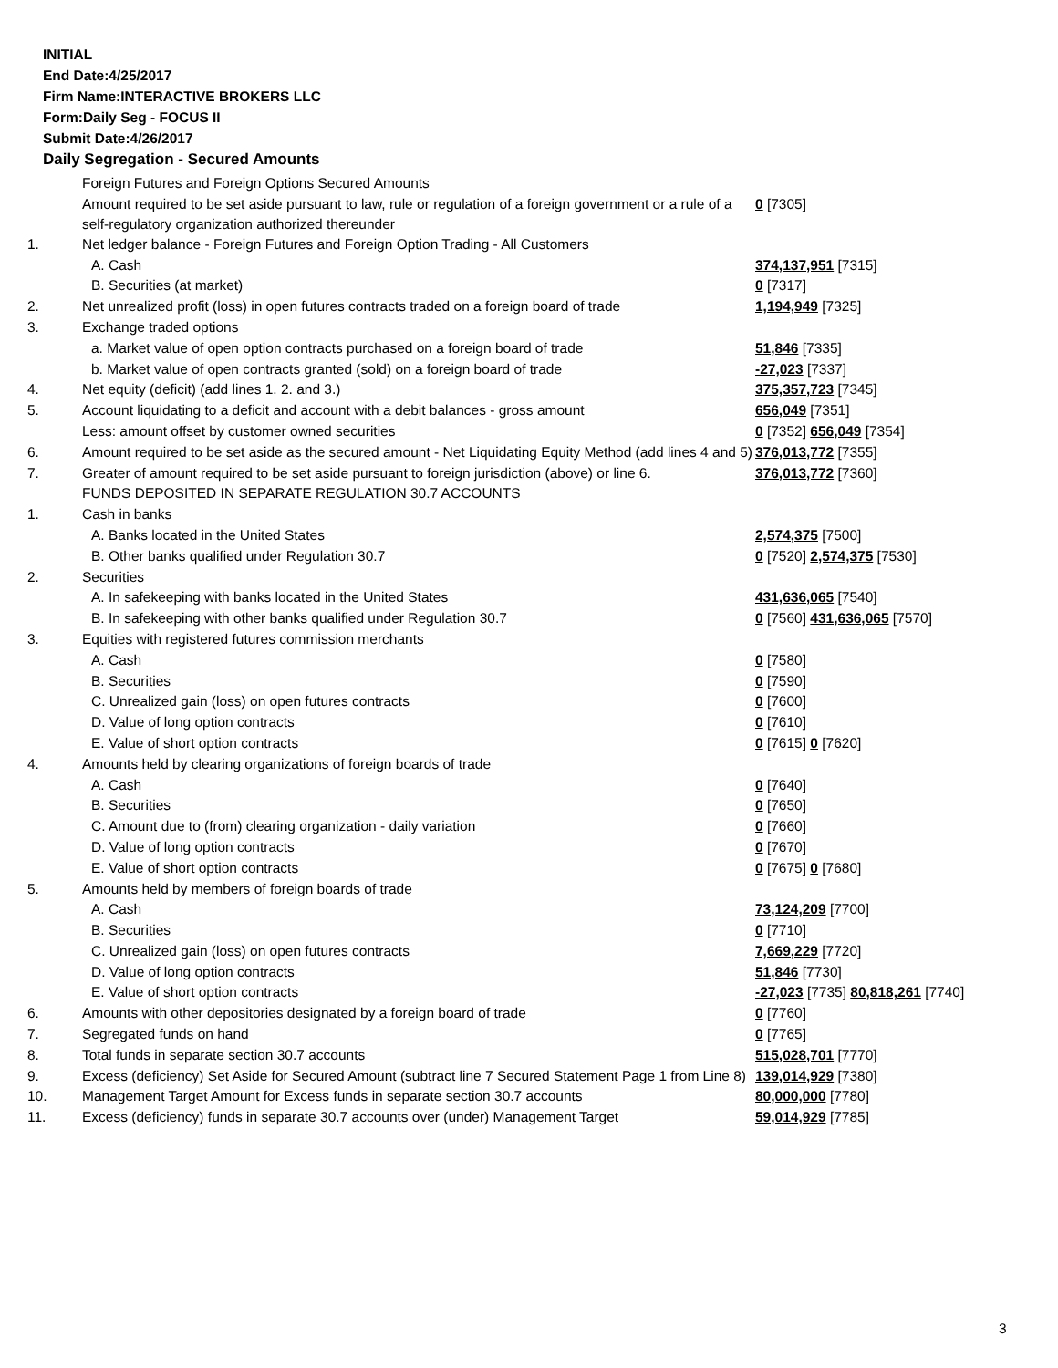INITIAL
End Date:4/25/2017
Firm Name:INTERACTIVE BROKERS LLC
Form:Daily Seg - FOCUS II
Submit Date:4/26/2017
Daily Segregation - Secured Amounts
| | Foreign Futures and Foreign Options Secured Amounts | |
| | Amount required to be set aside pursuant to law, rule or regulation of a foreign government or a rule of a self-regulatory organization authorized thereunder | 0 [7305] |
| 1. | Net ledger balance - Foreign Futures and Foreign Option Trading - All Customers | |
| | A. Cash | 374,137,951 [7315] |
| | B. Securities (at market) | 0 [7317] |
| 2. | Net unrealized profit (loss) in open futures contracts traded on a foreign board of trade | 1,194,949 [7325] |
| 3. | Exchange traded options | |
| | a. Market value of open option contracts purchased on a foreign board of trade | 51,846 [7335] |
| | b. Market value of open contracts granted (sold) on a foreign board of trade | -27,023 [7337] |
| 4. | Net equity (deficit) (add lines 1. 2. and 3.) | 375,357,723 [7345] |
| 5. | Account liquidating to a deficit and account with a debit balances - gross amount | 656,049 [7351] |
| | Less: amount offset by customer owned securities | 0 [7352] 656,049 [7354] |
| 6. | Amount required to be set aside as the secured amount - Net Liquidating Equity Method (add lines 4 and 5) | 376,013,772 [7355] |
| 7. | Greater of amount required to be set aside pursuant to foreign jurisdiction (above) or line 6. | 376,013,772 [7360] |
| | FUNDS DEPOSITED IN SEPARATE REGULATION 30.7 ACCOUNTS | |
| 1. | Cash in banks | |
| | A. Banks located in the United States | 2,574,375 [7500] |
| | B. Other banks qualified under Regulation 30.7 | 0 [7520] 2,574,375 [7530] |
| 2. | Securities | |
| | A. In safekeeping with banks located in the United States | 431,636,065 [7540] |
| | B. In safekeeping with other banks qualified under Regulation 30.7 | 0 [7560] 431,636,065 [7570] |
| 3. | Equities with registered futures commission merchants | |
| | A. Cash | 0 [7580] |
| | B. Securities | 0 [7590] |
| | C. Unrealized gain (loss) on open futures contracts | 0 [7600] |
| | D. Value of long option contracts | 0 [7610] |
| | E. Value of short option contracts | 0 [7615] 0 [7620] |
| 4. | Amounts held by clearing organizations of foreign boards of trade | |
| | A. Cash | 0 [7640] |
| | B. Securities | 0 [7650] |
| | C. Amount due to (from) clearing organization - daily variation | 0 [7660] |
| | D. Value of long option contracts | 0 [7670] |
| | E. Value of short option contracts | 0 [7675] 0 [7680] |
| 5. | Amounts held by members of foreign boards of trade | |
| | A. Cash | 73,124,209 [7700] |
| | B. Securities | 0 [7710] |
| | C. Unrealized gain (loss) on open futures contracts | 7,669,229 [7720] |
| | D. Value of long option contracts | 51,846 [7730] |
| | E. Value of short option contracts | -27,023 [7735] 80,818,261 [7740] |
| 6. | Amounts with other depositories designated by a foreign board of trade | 0 [7760] |
| 7. | Segregated funds on hand | 0 [7765] |
| 8. | Total funds in separate section 30.7 accounts | 515,028,701 [7770] |
| 9. | Excess (deficiency) Set Aside for Secured Amount (subtract line 7 Secured Statement Page 1 from Line 8) | 139,014,929 [7380] |
| 10. | Management Target Amount for Excess funds in separate section 30.7 accounts | 80,000,000 [7780] |
| 11. | Excess (deficiency) funds in separate 30.7 accounts over (under) Management Target | 59,014,929 [7785] |
3